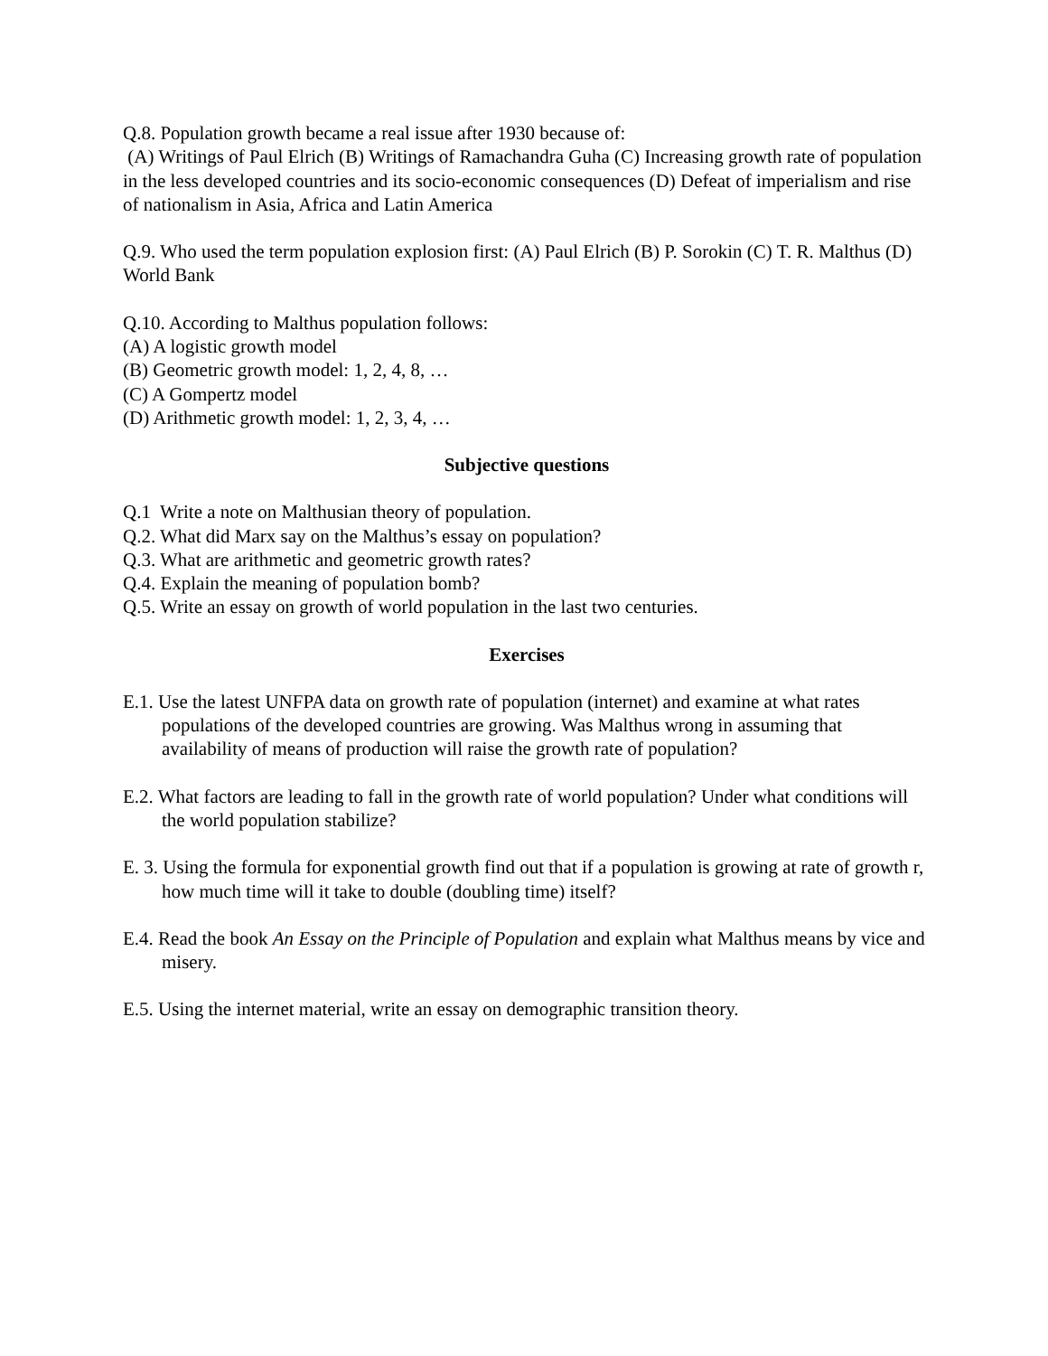Q.8. Population growth became a real issue after 1930 because of:
(A) Writings of Paul Elrich (B) Writings of Ramachandra Guha (C) Increasing growth rate of population in the less developed countries and its socio-economic consequences (D) Defeat of imperialism and rise of nationalism in Asia, Africa and Latin America
Q.9. Who used the term population explosion first: (A) Paul Elrich (B) P. Sorokin (C) T. R. Malthus (D) World Bank
Q.10. According to Malthus population follows:
(A) A logistic growth model
(B) Geometric growth model: 1, 2, 4, 8, …
(C) A Gompertz model
(D) Arithmetic growth model: 1, 2, 3, 4, …
Subjective questions
Q.1 Write a note on Malthusian theory of population.
Q.2. What did Marx say on the Malthus’s essay on population?
Q.3. What are arithmetic and geometric growth rates?
Q.4. Explain the meaning of population bomb?
Q.5. Write an essay on growth of world population in the last two centuries.
Exercises
E.1. Use the latest UNFPA data on growth rate of population (internet) and examine at what rates populations of the developed countries are growing. Was Malthus wrong in assuming that availability of means of production will raise the growth rate of population?
E.2. What factors are leading to fall in the growth rate of world population? Under what conditions will the world population stabilize?
E. 3. Using the formula for exponential growth find out that if a population is growing at rate of growth r, how much time will it take to double (doubling time) itself?
E.4. Read the book An Essay on the Principle of Population and explain what Malthus means by vice and misery.
E.5. Using the internet material, write an essay on demographic transition theory.